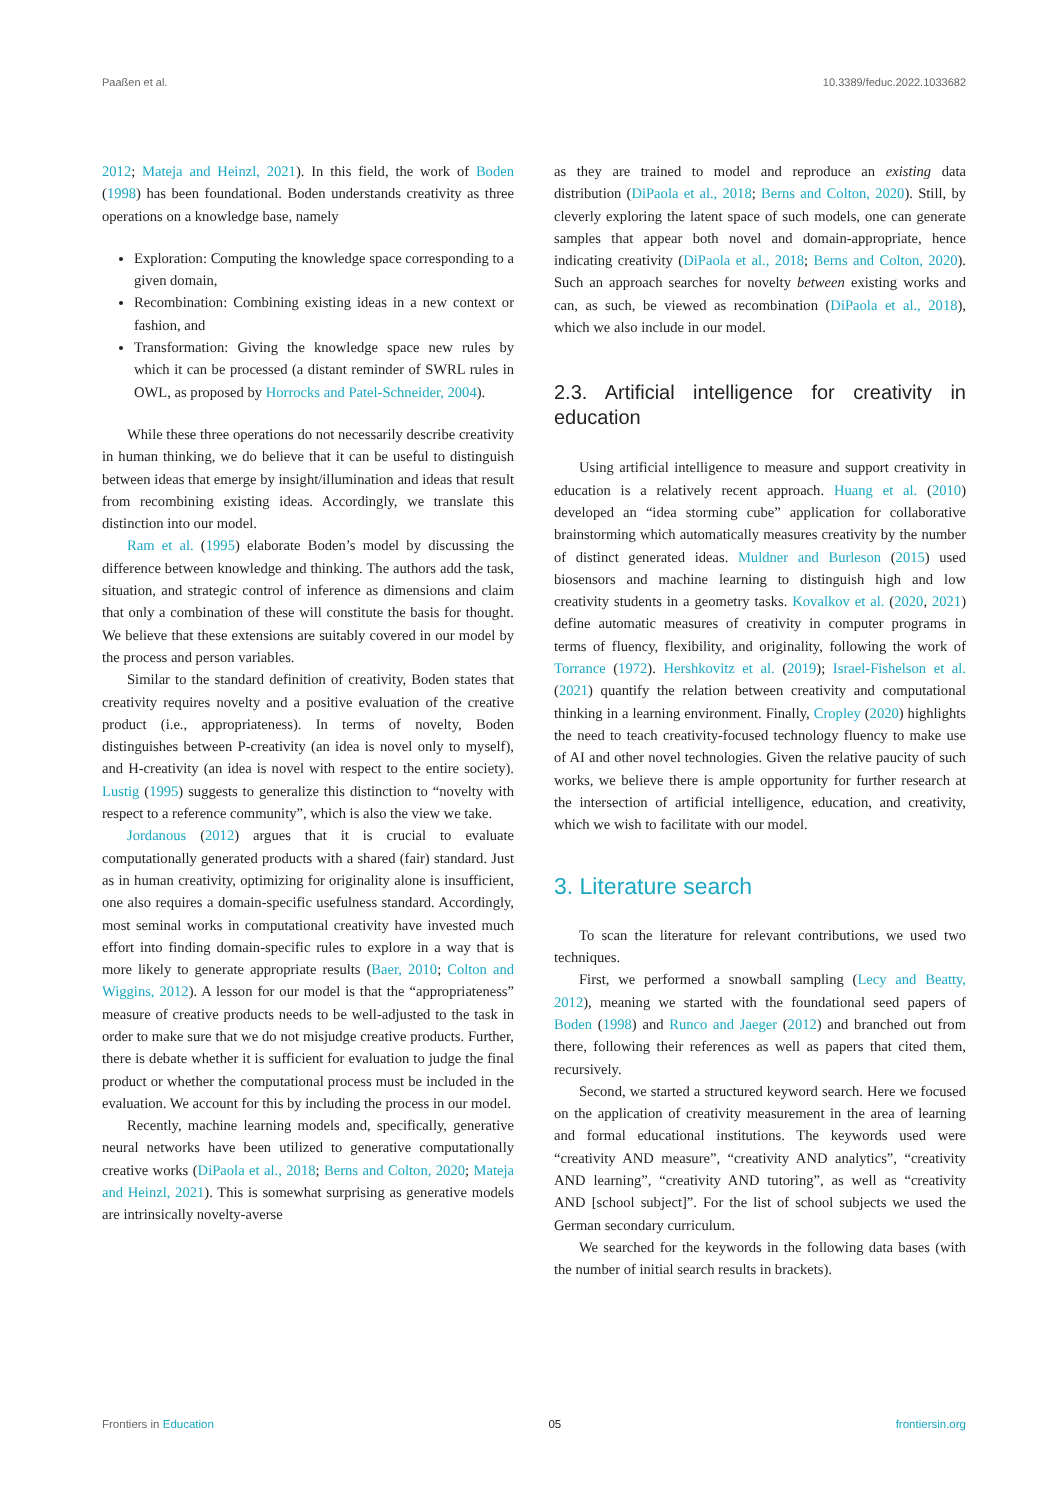Paaßen et al. 10.3389/feduc.2022.1033682
2012; Mateja and Heinzl, 2021). In this field, the work of Boden (1998) has been foundational. Boden understands creativity as three operations on a knowledge base, namely
Exploration: Computing the knowledge space corresponding to a given domain,
Recombination: Combining existing ideas in a new context or fashion, and
Transformation: Giving the knowledge space new rules by which it can be processed (a distant reminder of SWRL rules in OWL, as proposed by Horrocks and Patel-Schneider, 2004).
While these three operations do not necessarily describe creativity in human thinking, we do believe that it can be useful to distinguish between ideas that emerge by insight/illumination and ideas that result from recombining existing ideas. Accordingly, we translate this distinction into our model.
Ram et al. (1995) elaborate Boden’s model by discussing the difference between knowledge and thinking. The authors add the task, situation, and strategic control of inference as dimensions and claim that only a combination of these will constitute the basis for thought. We believe that these extensions are suitably covered in our model by the process and person variables.
Similar to the standard definition of creativity, Boden states that creativity requires novelty and a positive evaluation of the creative product (i.e., appropriateness). In terms of novelty, Boden distinguishes between P-creativity (an idea is novel only to myself), and H-creativity (an idea is novel with respect to the entire society). Lustig (1995) suggests to generalize this distinction to “novelty with respect to a reference community”, which is also the view we take.
Jordanous (2012) argues that it is crucial to evaluate computationally generated products with a shared (fair) standard. Just as in human creativity, optimizing for originality alone is insufficient, one also requires a domain-specific usefulness standard. Accordingly, most seminal works in computational creativity have invested much effort into finding domain-specific rules to explore in a way that is more likely to generate appropriate results (Baer, 2010; Colton and Wiggins, 2012). A lesson for our model is that the “appropriateness” measure of creative products needs to be well-adjusted to the task in order to make sure that we do not misjudge creative products. Further, there is debate whether it is sufficient for evaluation to judge the final product or whether the computational process must be included in the evaluation. We account for this by including the process in our model.
Recently, machine learning models and, specifically, generative neural networks have been utilized to generative computationally creative works (DiPaola et al., 2018; Berns and Colton, 2020; Mateja and Heinzl, 2021). This is somewhat surprising as generative models are intrinsically novelty-averse
as they are trained to model and reproduce an existing data distribution (DiPaola et al., 2018; Berns and Colton, 2020). Still, by cleverly exploring the latent space of such models, one can generate samples that appear both novel and domain-appropriate, hence indicating creativity (DiPaola et al., 2018; Berns and Colton, 2020). Such an approach searches for novelty between existing works and can, as such, be viewed as recombination (DiPaola et al., 2018), which we also include in our model.
2.3. Artificial intelligence for creativity in education
Using artificial intelligence to measure and support creativity in education is a relatively recent approach. Huang et al. (2010) developed an “idea storming cube” application for collaborative brainstorming which automatically measures creativity by the number of distinct generated ideas. Muldner and Burleson (2015) used biosensors and machine learning to distinguish high and low creativity students in a geometry tasks. Kovalkov et al. (2020, 2021) define automatic measures of creativity in computer programs in terms of fluency, flexibility, and originality, following the work of Torrance (1972). Hershkovitz et al. (2019); Israel-Fishelson et al. (2021) quantify the relation between creativity and computational thinking in a learning environment. Finally, Cropley (2020) highlights the need to teach creativity-focused technology fluency to make use of AI and other novel technologies. Given the relative paucity of such works, we believe there is ample opportunity for further research at the intersection of artificial intelligence, education, and creativity, which we wish to facilitate with our model.
3. Literature search
To scan the literature for relevant contributions, we used two techniques.
First, we performed a snowball sampling (Lecy and Beatty, 2012), meaning we started with the foundational seed papers of Boden (1998) and Runco and Jaeger (2012) and branched out from there, following their references as well as papers that cited them, recursively.
Second, we started a structured keyword search. Here we focused on the application of creativity measurement in the area of learning and formal educational institutions. The keywords used were “creativity AND measure”, “creativity AND analytics”, “creativity AND learning”, “creativity AND tutoring”, as well as “creativity AND [school subject]”. For the list of school subjects we used the German secondary curriculum.
We searched for the keywords in the following data bases (with the number of initial search results in brackets).
Frontiers in Education 05 frontiersin.org